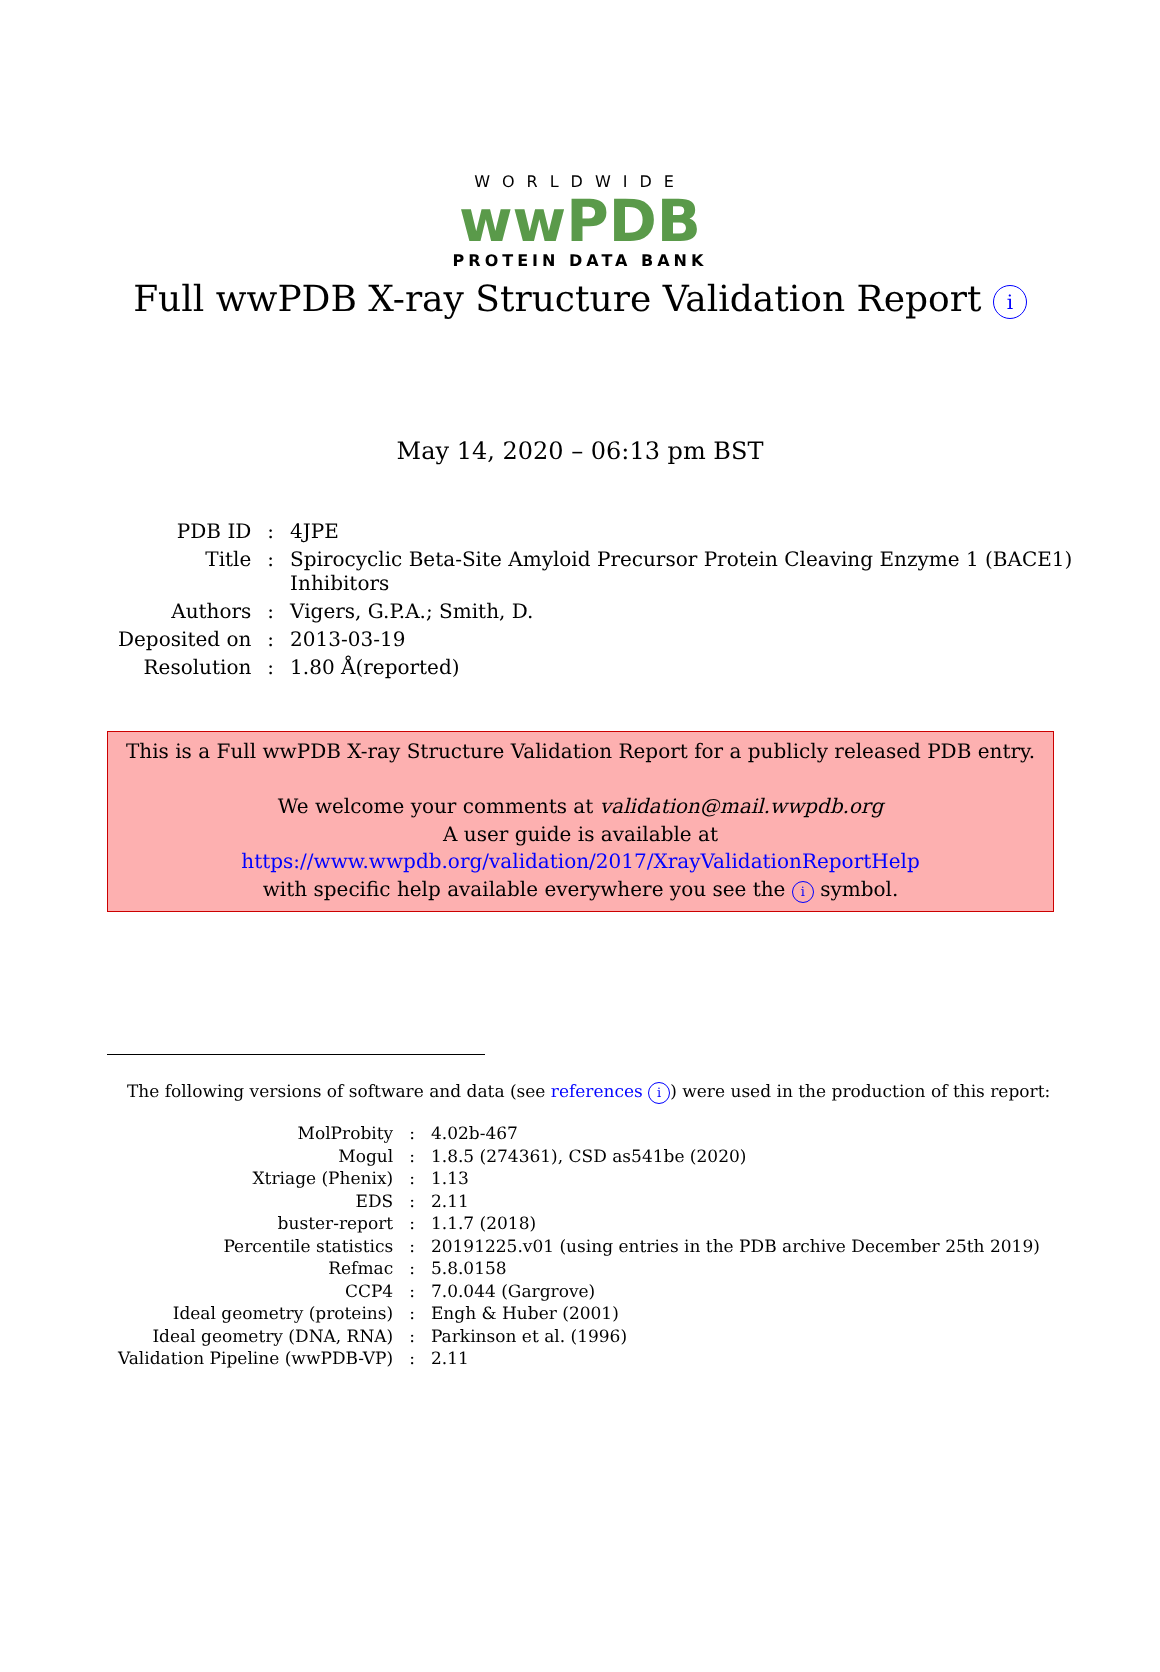WORLDWIDE
wwPDB
PROTEIN DATA BANK
Full wwPDB X-ray Structure Validation Report i
May 14, 2020 – 06:13 pm BST
| PDB ID | : | 4JPE |
| Title | : | Spirocyclic Beta-Site Amyloid Precursor Protein Cleaving Enzyme 1 (BACE1) Inhibitors |
| Authors | : | Vigers, G.P.A.; Smith, D. |
| Deposited on | : | 2013-03-19 |
| Resolution | : | 1.80 Å(reported) |
This is a Full wwPDB X-ray Structure Validation Report for a publicly released PDB entry.
We welcome your comments at validation@mail.wwpdb.org
A user guide is available at
https://www.wwpdb.org/validation/2017/XrayValidationReportHelp
with specific help available everywhere you see the i symbol.
The following versions of software and data (see references i) were used in the production of this report:
| MolProbity | : | 4.02b-467 |
| Mogul | : | 1.8.5 (274361), CSD as541be (2020) |
| Xtriage (Phenix) | : | 1.13 |
| EDS | : | 2.11 |
| buster-report | : | 1.1.7 (2018) |
| Percentile statistics | : | 20191225.v01 (using entries in the PDB archive December 25th 2019) |
| Refmac | : | 5.8.0158 |
| CCP4 | : | 7.0.044 (Gargrove) |
| Ideal geometry (proteins) | : | Engh & Huber (2001) |
| Ideal geometry (DNA, RNA) | : | Parkinson et al. (1996) |
| Validation Pipeline (wwPDB-VP) | : | 2.11 |